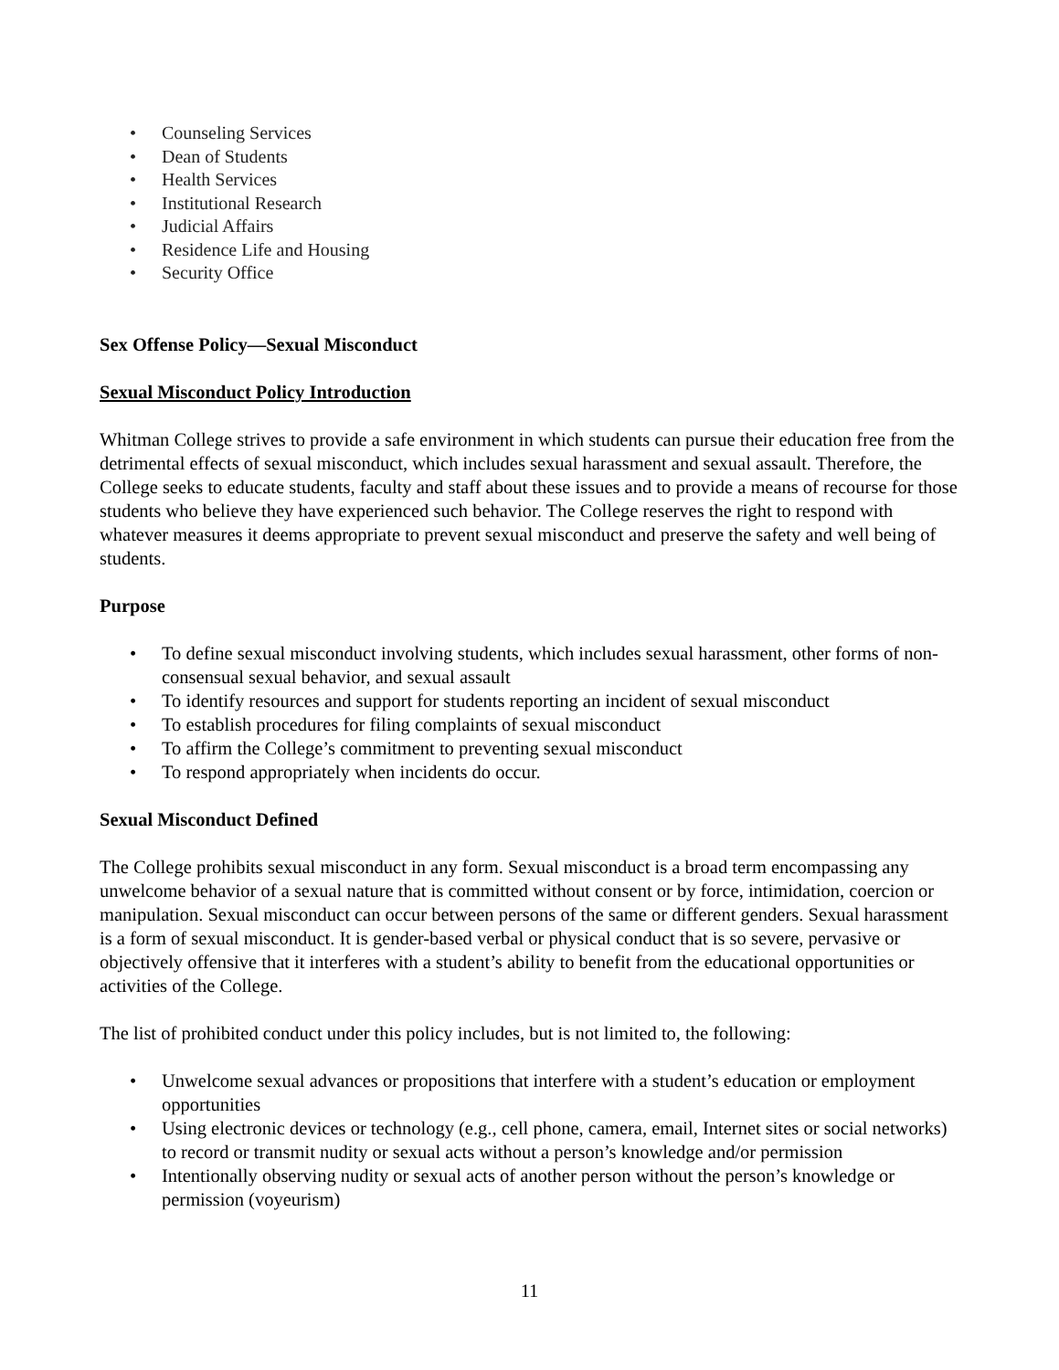• Counseling Services
• Dean of Students
• Health Services
• Institutional Research
• Judicial Affairs
• Residence Life and Housing
• Security Office
Sex Offense Policy—Sexual Misconduct
Sexual Misconduct Policy Introduction
Whitman College strives to provide a safe environment in which students can pursue their education free from the detrimental effects of sexual misconduct, which includes sexual harassment and sexual assault. Therefore, the College seeks to educate students, faculty and staff about these issues and to provide a means of recourse for those students who believe they have experienced such behavior. The College reserves the right to respond with whatever measures it deems appropriate to prevent sexual misconduct and preserve the safety and well being of students.
Purpose
• To define sexual misconduct involving students, which includes sexual harassment, other forms of non-consensual sexual behavior, and sexual assault
• To identify resources and support for students reporting an incident of sexual misconduct
• To establish procedures for filing complaints of sexual misconduct
• To affirm the College’s commitment to preventing sexual misconduct
• To respond appropriately when incidents do occur.
Sexual Misconduct Defined
The College prohibits sexual misconduct in any form. Sexual misconduct is a broad term encompassing any unwelcome behavior of a sexual nature that is committed without consent or by force, intimidation, coercion or manipulation. Sexual misconduct can occur between persons of the same or different genders. Sexual harassment is a form of sexual misconduct. It is gender-based verbal or physical conduct that is so severe, pervasive or objectively offensive that it interferes with a student’s ability to benefit from the educational opportunities or activities of the College.
The list of prohibited conduct under this policy includes, but is not limited to, the following:
• Unwelcome sexual advances or propositions that interfere with a student’s education or employment opportunities
• Using electronic devices or technology (e.g., cell phone, camera, email, Internet sites or social networks) to record or transmit nudity or sexual acts without a person’s knowledge and/or permission
• Intentionally observing nudity or sexual acts of another person without the person’s knowledge or permission (voyeurism)
11